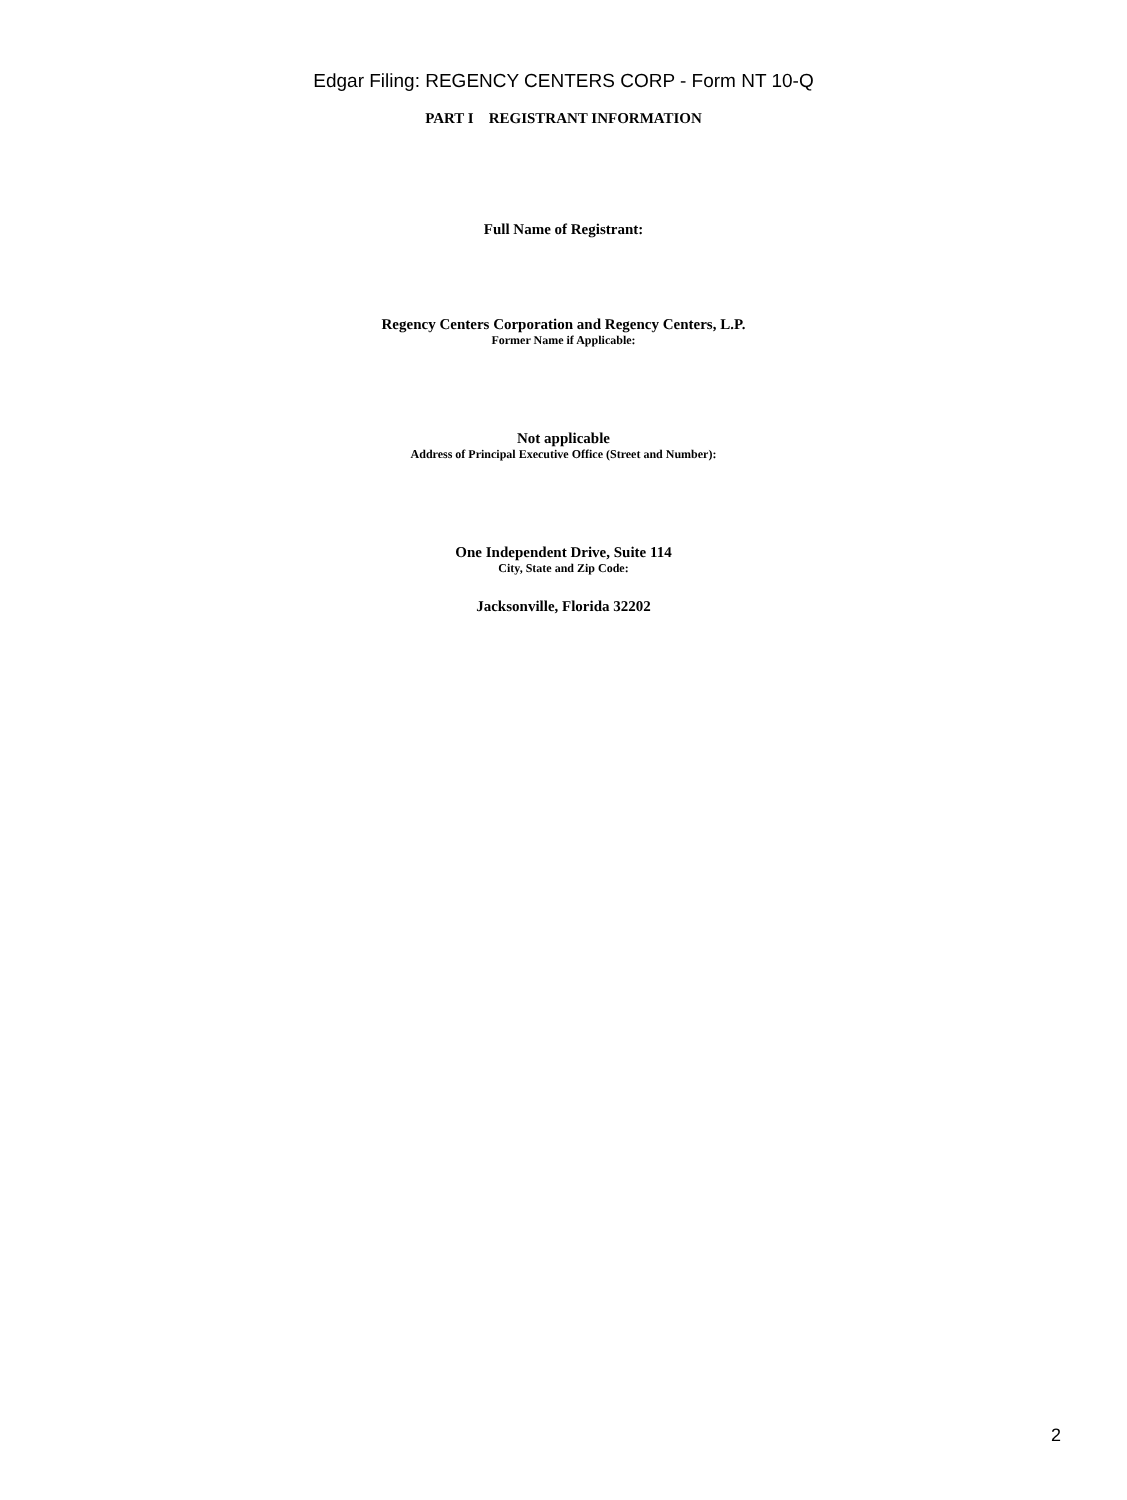Edgar Filing: REGENCY CENTERS CORP - Form NT 10-Q
PART I REGISTRANT INFORMATION
Full Name of Registrant:
Regency Centers Corporation and Regency Centers, L.P.
Former Name if Applicable:
Not applicable
Address of Principal Executive Office (Street and Number):
One Independent Drive, Suite 114
City, State and Zip Code:
Jacksonville, Florida 32202
2